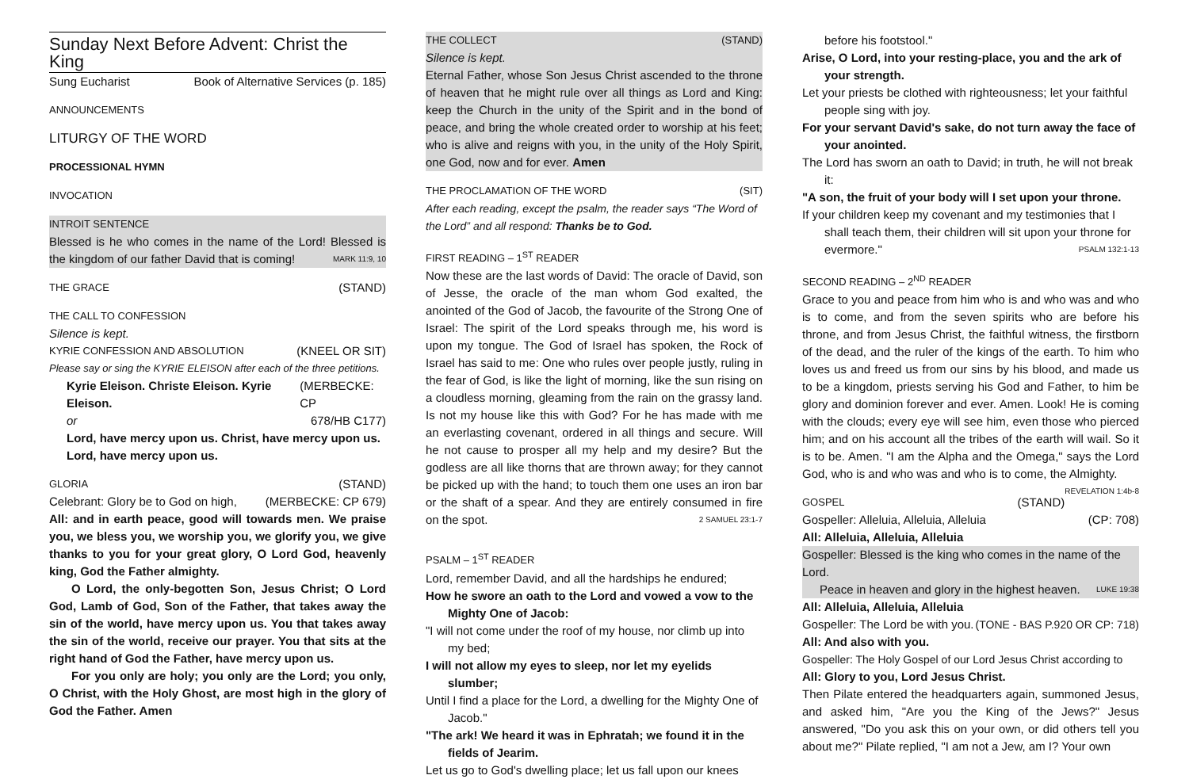Sunday Next Before Advent: Christ the King
Sung Eucharist Book of Alternative Services (p. 185)
ANNOUNCEMENTS
LITURGY OF THE WORD
PROCESSIONAL HYMN
INVOCATION
INTROIT SENTENCE
Blessed is he who comes in the name of the Lord! Blessed is the kingdom of our father David that is coming! MARK 11:9, 10
THE GRACE (STAND)
THE CALL TO CONFESSION
Silence is kept.
KYRIE CONFESSION AND ABSOLUTION (KNEEL OR SIT)
Please say or sing the KYRIE ELEISON after each of the three petitions.
Kyrie Eleison. Christe Eleison. Kyrie Eleison. (MERBECKE: CP
or 678/HB C177)
Lord, have mercy upon us. Christ, have mercy upon us.
Lord, have mercy upon us.
GLORIA (STAND)
Celebrant: Glory be to God on high, (MERBECKE: CP 679)
All: and in earth peace, good will towards men. We praise you, we bless you, we worship you, we glorify you, we give thanks to you for your great glory, O Lord God, heavenly king, God the Father almighty.
O Lord, the only-begotten Son, Jesus Christ; O Lord God, Lamb of God, Son of the Father, that takes away the sin of the world, have mercy upon us. You that takes away the sin of the world, receive our prayer. You that sits at the right hand of God the Father, have mercy upon us.
For you only are holy; you only are the Lord; you only, O Christ, with the Holy Ghost, are most high in the glory of God the Father. Amen
THE COLLECT (STAND)
Silence is kept.
Eternal Father, whose Son Jesus Christ ascended to the throne of heaven that he might rule over all things as Lord and King: keep the Church in the unity of the Spirit and in the bond of peace, and bring the whole created order to worship at his feet; who is alive and reigns with you, in the unity of the Holy Spirit, one God, now and for ever. Amen
THE PROCLAMATION OF THE WORD (SIT)
After each reading, except the psalm, the reader says “The Word of the Lord” and all respond: Thanks be to God.
FIRST READING – 1<sup>ST</sup> READER
Now these are the last words of David: The oracle of David, son of Jesse, the oracle of the man whom God exalted, the anointed of the God of Jacob, the favourite of the Strong One of Israel: The spirit of the Lord speaks through me, his word is upon my tongue. The God of Israel has spoken, the Rock of Israel has said to me: One who rules over people justly, ruling in the fear of God, is like the light of morning, like the sun rising on a cloudless morning, gleaming from the rain on the grassy land. Is not my house like this with God? For he has made with me an everlasting covenant, ordered in all things and secure. Will he not cause to prosper all my help and my desire? But the godless are all like thorns that are thrown away; for they cannot be picked up with the hand; to touch them one uses an iron bar or the shaft of a spear. And they are entirely consumed in fire on the spot. 2 SAMUEL 23:1-7
PSALM – 1<sup>ST</sup> READER
Lord, remember David, and all the hardships he endured;
How he swore an oath to the Lord and vowed a vow to the Mighty One of Jacob:
"I will not come under the roof of my house, nor climb up into my bed;
I will not allow my eyes to sleep, nor let my eyelids slumber;
Until I find a place for the Lord, a dwelling for the Mighty One of Jacob."
"The ark! We heard it was in Ephratah; we found it in the fields of Jearim.
Let us go to God's dwelling place; let us fall upon our knees
before his footstool."
Arise, O Lord, into your resting-place, you and the ark of your strength.
Let your priests be clothed with righteousness; let your faithful people sing with joy.
For your servant David's sake, do not turn away the face of your anointed.
The Lord has sworn an oath to David; in truth, he will not break it:
"A son, the fruit of your body will I set upon your throne.
If your children keep my covenant and my testimonies that I shall teach them, their children will sit upon your throne for evermore." PSALM 132:1-13
SECOND READING – 2<sup>ND</sup> READER
Grace to you and peace from him who is and who was and who is to come, and from the seven spirits who are before his throne, and from Jesus Christ, the faithful witness, the firstborn of the dead, and the ruler of the kings of the earth. To him who loves us and freed us from our sins by his blood, and made us to be a kingdom, priests serving his God and Father, to him be glory and dominion forever and ever. Amen. Look! He is coming with the clouds; every eye will see him, even those who pierced him; and on his account all the tribes of the earth will wail. So it is to be. Amen. "I am the Alpha and the Omega," says the Lord God, who is and who was and who is to come, the Almighty. REVELATION 1:4b-8
GOSPEL (STAND)
Gospeller: Alleluia, Alleluia, Alleluia (CP: 708)
All: Alleluia, Alleluia, Alleluia
Gospeller: Blessed is the king who comes in the name of the Lord.
Peace in heaven and glory in the highest heaven. LUKE 19:38
All: Alleluia, Alleluia, Alleluia
Gospeller: The Lord be with you. (TONE - BAS P.920 OR CP: 718)
All: And also with you.
Gospeller: The Holy Gospel of our Lord Jesus Christ according to
All: Glory to you, Lord Jesus Christ.
Then Pilate entered the headquarters again, summoned Jesus, and asked him, "Are you the King of the Jews?" Jesus answered, "Do you ask this on your own, or did others tell you about me?" Pilate replied, "I am not a Jew, am I? Your own